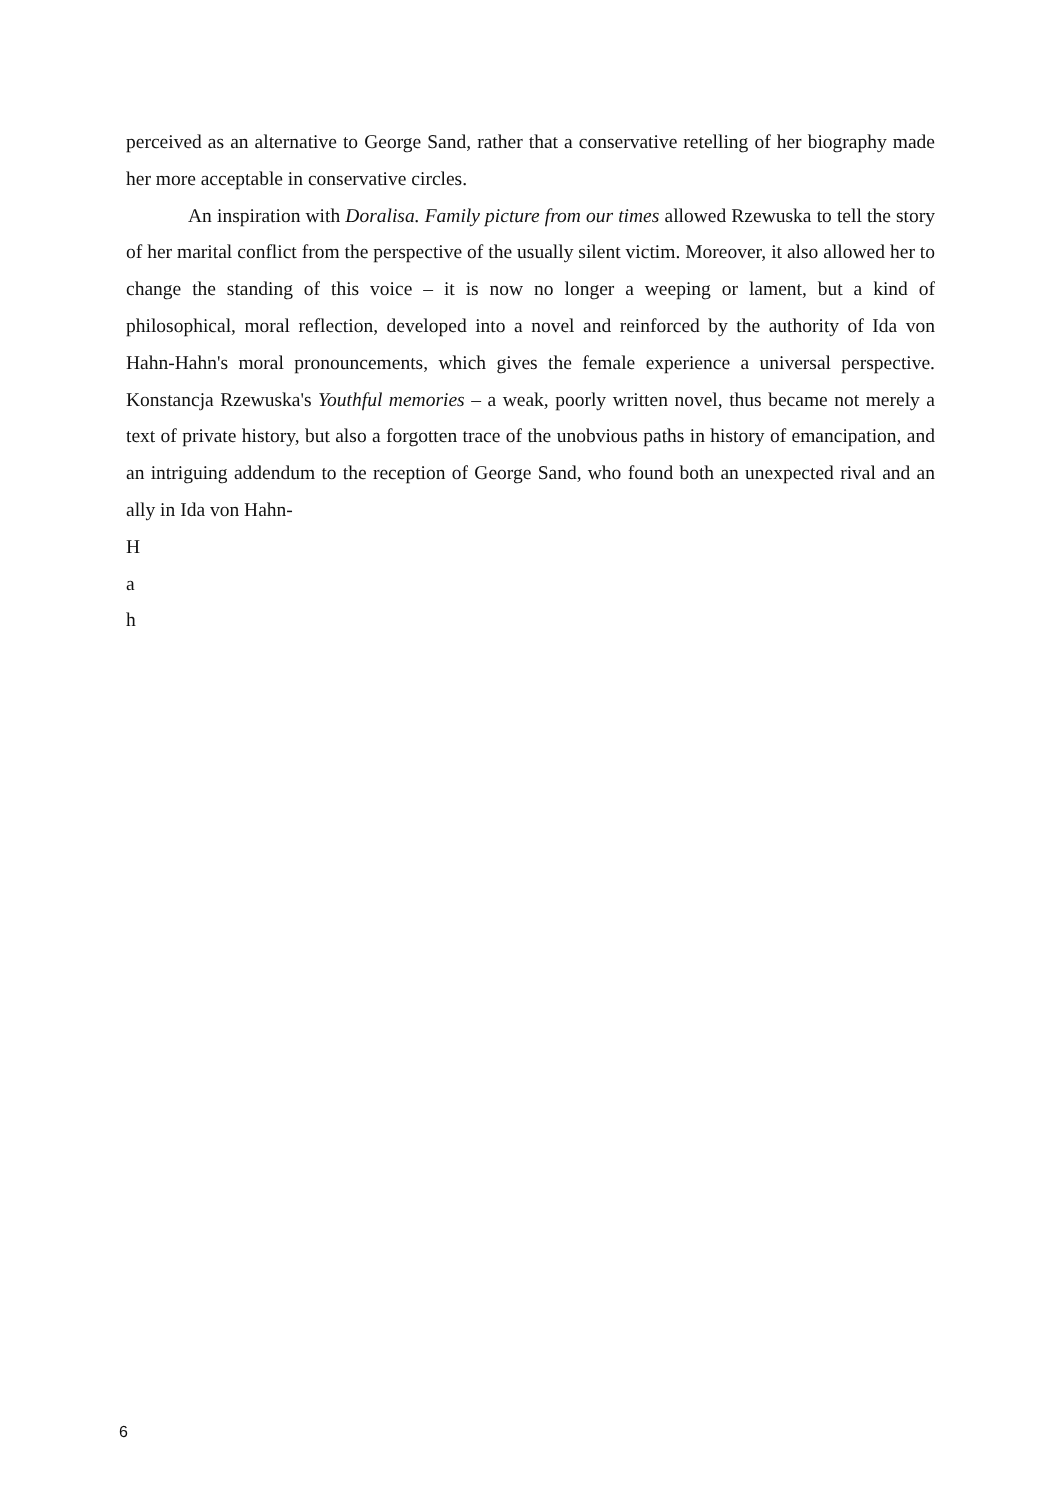perceived as an alternative to George Sand, rather that a conservative retelling of her biography made her more acceptable in conservative circles.
An inspiration with Doralisa. Family picture from our times allowed Rzewuska to tell the story of her marital conflict from the perspective of the usually silent victim. Moreover, it also allowed her to change the standing of this voice – it is now no longer a weeping or lament, but a kind of philosophical, moral reflection, developed into a novel and reinforced by the authority of Ida von Hahn-Hahn's moral pronouncements, which gives the female experience a universal perspective. Konstancja Rzewuska's Youthful memories – a weak, poorly written novel, thus became not merely a text of private history, but also a forgotten trace of the unobvious paths in history of emancipation, and an intriguing addendum to the reception of George Sand, who found both an unexpected rival and an ally in Ida von Hahn-
H
a
h
6